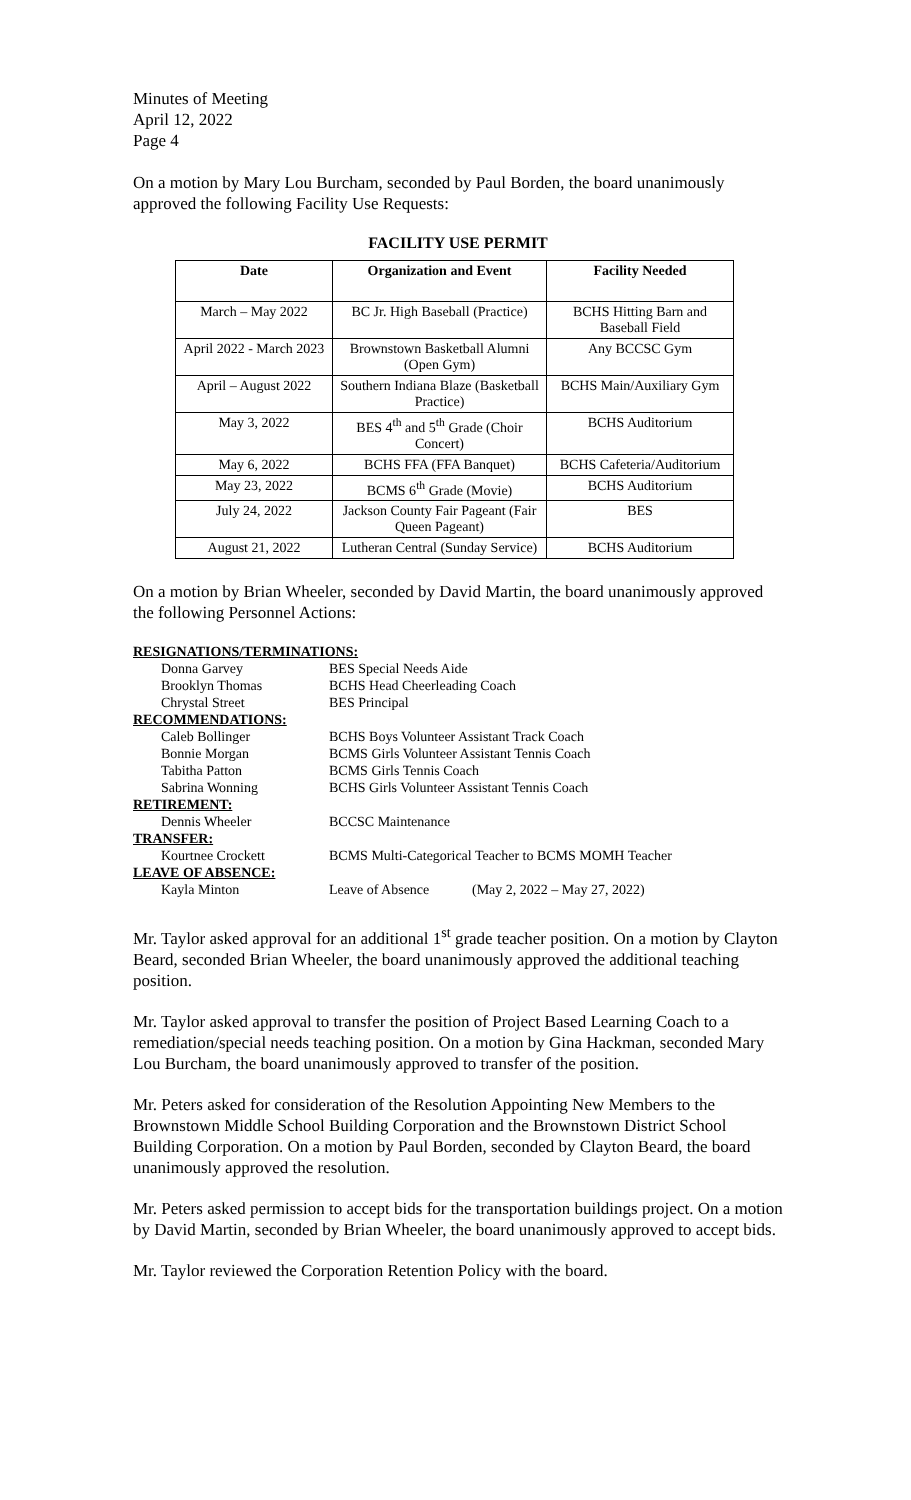Minutes of Meeting
April 12, 2022
Page 4
On a motion by Mary Lou Burcham, seconded by Paul Borden, the board unanimously approved the following Facility Use Requests:
FACILITY USE PERMIT
| Date | Organization and Event | Facility Needed |
| --- | --- | --- |
| March – May 2022 | BC Jr. High Baseball (Practice) | BCHS Hitting Barn and Baseball Field |
| April 2022 - March 2023 | Brownstown Basketball Alumni (Open Gym) | Any BCCSC Gym |
| April – August 2022 | Southern Indiana Blaze (Basketball Practice) | BCHS Main/Auxiliary Gym |
| May 3, 2022 | BES 4<sup>th</sup> and 5<sup>th</sup> Grade (Choir Concert) | BCHS Auditorium |
| May 6, 2022 | BCHS FFA (FFA Banquet) | BCHS Cafeteria/Auditorium |
| May 23, 2022 | BCMS 6<sup>th</sup> Grade (Movie) | BCHS Auditorium |
| July 24, 2022 | Jackson County Fair Pageant (Fair Queen Pageant) | BES |
| August 21, 2022 | Lutheran Central (Sunday Service) | BCHS Auditorium |
On a motion by Brian Wheeler, seconded by David Martin, the board unanimously approved the following Personnel Actions:
| RESIGNATIONS/TERMINATIONS: | | |
| Donna Garvey | BES Special Needs Aide | |
| Brooklyn Thomas | BCHS Head Cheerleading Coach | |
| Chrystal Street | BES Principal | |
| RECOMMENDATIONS: | | |
| Caleb Bollinger | BCHS Boys Volunteer Assistant Track Coach | |
| Bonnie Morgan | BCMS Girls Volunteer Assistant Tennis Coach | |
| Tabitha Patton | BCMS Girls Tennis Coach | |
| Sabrina Wonning | BCHS Girls Volunteer Assistant Tennis Coach | |
| RETIREMENT: | | |
| Dennis Wheeler | BCCSC Maintenance | |
| TRANSFER: | | |
| Kourtnee Crockett | BCMS Multi-Categorical Teacher to BCMS MOMH Teacher | |
| LEAVE OF ABSENCE: | | |
| Kayla Minton | Leave of Absence | (May 2, 2022 – May 27, 2022) |
Mr. Taylor asked approval for an additional 1<sup>st</sup> grade teacher position. On a motion by Clayton Beard, seconded Brian Wheeler, the board unanimously approved the additional teaching position.
Mr. Taylor asked approval to transfer the position of Project Based Learning Coach to a remediation/special needs teaching position. On a motion by Gina Hackman, seconded Mary Lou Burcham, the board unanimously approved to transfer of the position.
Mr. Peters asked for consideration of the Resolution Appointing New Members to the Brownstown Middle School Building Corporation and the Brownstown District School Building Corporation. On a motion by Paul Borden, seconded by Clayton Beard, the board unanimously approved the resolution.
Mr. Peters asked permission to accept bids for the transportation buildings project. On a motion by David Martin, seconded by Brian Wheeler, the board unanimously approved to accept bids.
Mr. Taylor reviewed the Corporation Retention Policy with the board.